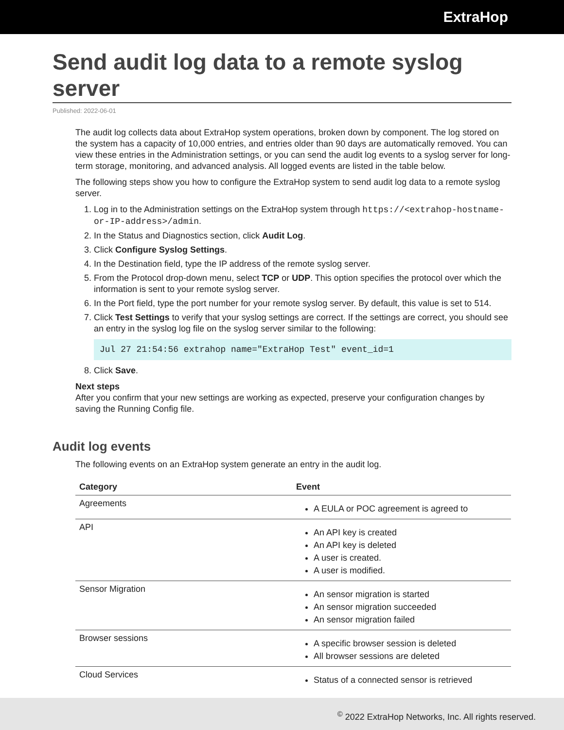ExtraHop
Send audit log data to a remote syslog server
Published: 2022-06-01
The audit log collects data about ExtraHop system operations, broken down by component. The log stored on the system has a capacity of 10,000 entries, and entries older than 90 days are automatically removed. You can view these entries in the Administration settings, or you can send the audit log events to a syslog server for long-term storage, monitoring, and advanced analysis. All logged events are listed in the table below.
The following steps show you how to configure the ExtraHop system to send audit log data to a remote syslog server.
1. Log in to the Administration settings on the ExtraHop system through https://<extrahop-hostname-or-IP-address>/admin.
2. In the Status and Diagnostics section, click Audit Log.
3. Click Configure Syslog Settings.
4. In the Destination field, type the IP address of the remote syslog server.
5. From the Protocol drop-down menu, select TCP or UDP. This option specifies the protocol over which the information is sent to your remote syslog server.
6. In the Port field, type the port number for your remote syslog server. By default, this value is set to 514.
7. Click Test Settings to verify that your syslog settings are correct. If the settings are correct, you should see an entry in the syslog log file on the syslog server similar to the following:
Jul 27 21:54:56 extrahop name="ExtraHop Test" event_id=1
8. Click Save.
Next steps
After you confirm that your new settings are working as expected, preserve your configuration changes by saving the Running Config file.
Audit log events
The following events on an ExtraHop system generate an entry in the audit log.
| Category | Event |
| --- | --- |
| Agreements | A EULA or POC agreement is agreed to |
| API | An API key is created An API key is deleted A user is created. A user is modified. |
| Sensor Migration | An sensor migration is started An sensor migration succeeded An sensor migration failed |
| Browser sessions | A specific browser session is deleted All browser sessions are deleted |
| Cloud Services | Status of a connected sensor is retrieved |
<sup>©</sup> 2022 ExtraHop Networks, Inc. All rights reserved.